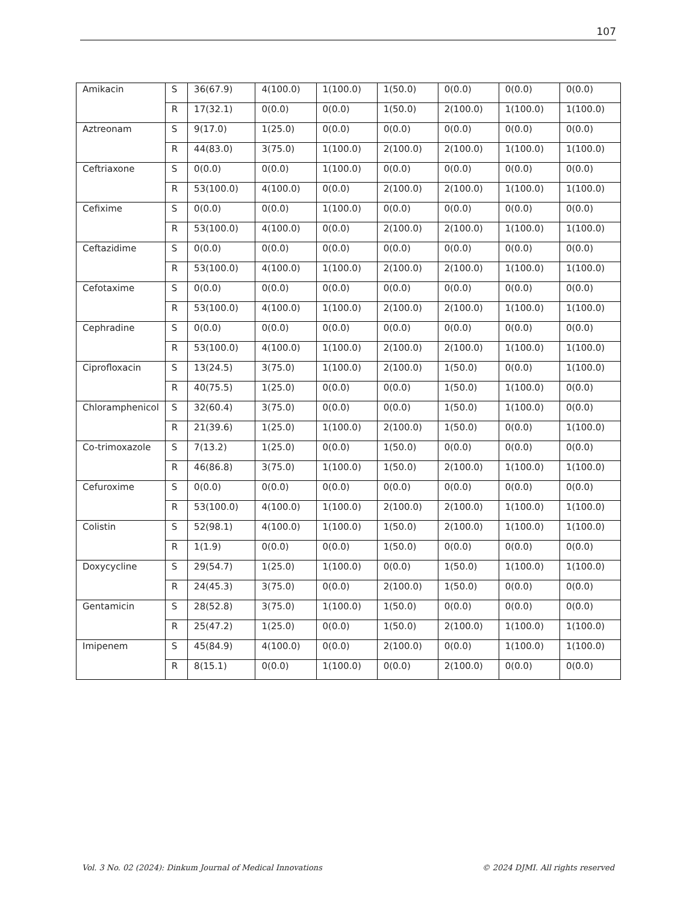107
| Amikacin | S | 36(67.9) | 4(100.0) | 1(100.0) | 1(50.0) | 0(0.0) | 0(0.0) | 0(0.0) |
| | R | 17(32.1) | 0(0.0) | 0(0.0) | 1(50.0) | 2(100.0) | 1(100.0) | 1(100.0) |
| Aztreonam | S | 9(17.0) | 1(25.0) | 0(0.0) | 0(0.0) | 0(0.0) | 0(0.0) | 0(0.0) |
| | R | 44(83.0) | 3(75.0) | 1(100.0) | 2(100.0) | 2(100.0) | 1(100.0) | 1(100.0) |
| Ceftriaxone | S | 0(0.0) | 0(0.0) | 1(100.0) | 0(0.0) | 0(0.0) | 0(0.0) | 0(0.0) |
| | R | 53(100.0) | 4(100.0) | 0(0.0) | 2(100.0) | 2(100.0) | 1(100.0) | 1(100.0) |
| Cefixime | S | 0(0.0) | 0(0.0) | 1(100.0) | 0(0.0) | 0(0.0) | 0(0.0) | 0(0.0) |
| | R | 53(100.0) | 4(100.0) | 0(0.0) | 2(100.0) | 2(100.0) | 1(100.0) | 1(100.0) |
| Ceftazidime | S | 0(0.0) | 0(0.0) | 0(0.0) | 0(0.0) | 0(0.0) | 0(0.0) | 0(0.0) |
| | R | 53(100.0) | 4(100.0) | 1(100.0) | 2(100.0) | 2(100.0) | 1(100.0) | 1(100.0) |
| Cefotaxime | S | 0(0.0) | 0(0.0) | 0(0.0) | 0(0.0) | 0(0.0) | 0(0.0) | 0(0.0) |
| | R | 53(100.0) | 4(100.0) | 1(100.0) | 2(100.0) | 2(100.0) | 1(100.0) | 1(100.0) |
| Cephradine | S | 0(0.0) | 0(0.0) | 0(0.0) | 0(0.0) | 0(0.0) | 0(0.0) | 0(0.0) |
| | R | 53(100.0) | 4(100.0) | 1(100.0) | 2(100.0) | 2(100.0) | 1(100.0) | 1(100.0) |
| Ciprofloxacin | S | 13(24.5) | 3(75.0) | 1(100.0) | 2(100.0) | 1(50.0) | 0(0.0) | 1(100.0) |
| | R | 40(75.5) | 1(25.0) | 0(0.0) | 0(0.0) | 1(50.0) | 1(100.0) | 0(0.0) |
| Chloramphenicol | S | 32(60.4) | 3(75.0) | 0(0.0) | 0(0.0) | 1(50.0) | 1(100.0) | 0(0.0) |
| | R | 21(39.6) | 1(25.0) | 1(100.0) | 2(100.0) | 1(50.0) | 0(0.0) | 1(100.0) |
| Co-trimoxazole | S | 7(13.2) | 1(25.0) | 0(0.0) | 1(50.0) | 0(0.0) | 0(0.0) | 0(0.0) |
| | R | 46(86.8) | 3(75.0) | 1(100.0) | 1(50.0) | 2(100.0) | 1(100.0) | 1(100.0) |
| Cefuroxime | S | 0(0.0) | 0(0.0) | 0(0.0) | 0(0.0) | 0(0.0) | 0(0.0) | 0(0.0) |
| | R | 53(100.0) | 4(100.0) | 1(100.0) | 2(100.0) | 2(100.0) | 1(100.0) | 1(100.0) |
| Colistin | S | 52(98.1) | 4(100.0) | 1(100.0) | 1(50.0) | 2(100.0) | 1(100.0) | 1(100.0) |
| | R | 1(1.9) | 0(0.0) | 0(0.0) | 1(50.0) | 0(0.0) | 0(0.0) | 0(0.0) |
| Doxycycline | S | 29(54.7) | 1(25.0) | 1(100.0) | 0(0.0) | 1(50.0) | 1(100.0) | 1(100.0) |
| | R | 24(45.3) | 3(75.0) | 0(0.0) | 2(100.0) | 1(50.0) | 0(0.0) | 0(0.0) |
| Gentamicin | S | 28(52.8) | 3(75.0) | 1(100.0) | 1(50.0) | 0(0.0) | 0(0.0) | 0(0.0) |
| | R | 25(47.2) | 1(25.0) | 0(0.0) | 1(50.0) | 2(100.0) | 1(100.0) | 1(100.0) |
| Imipenem | S | 45(84.9) | 4(100.0) | 0(0.0) | 2(100.0) | 0(0.0) | 1(100.0) | 1(100.0) |
| | R | 8(15.1) | 0(0.0) | 1(100.0) | 0(0.0) | 2(100.0) | 0(0.0) | 0(0.0) |
Vol. 3 No. 02 (2024): Dinkum Journal of Medical Innovations © 2024 DJMI. All rights reserved